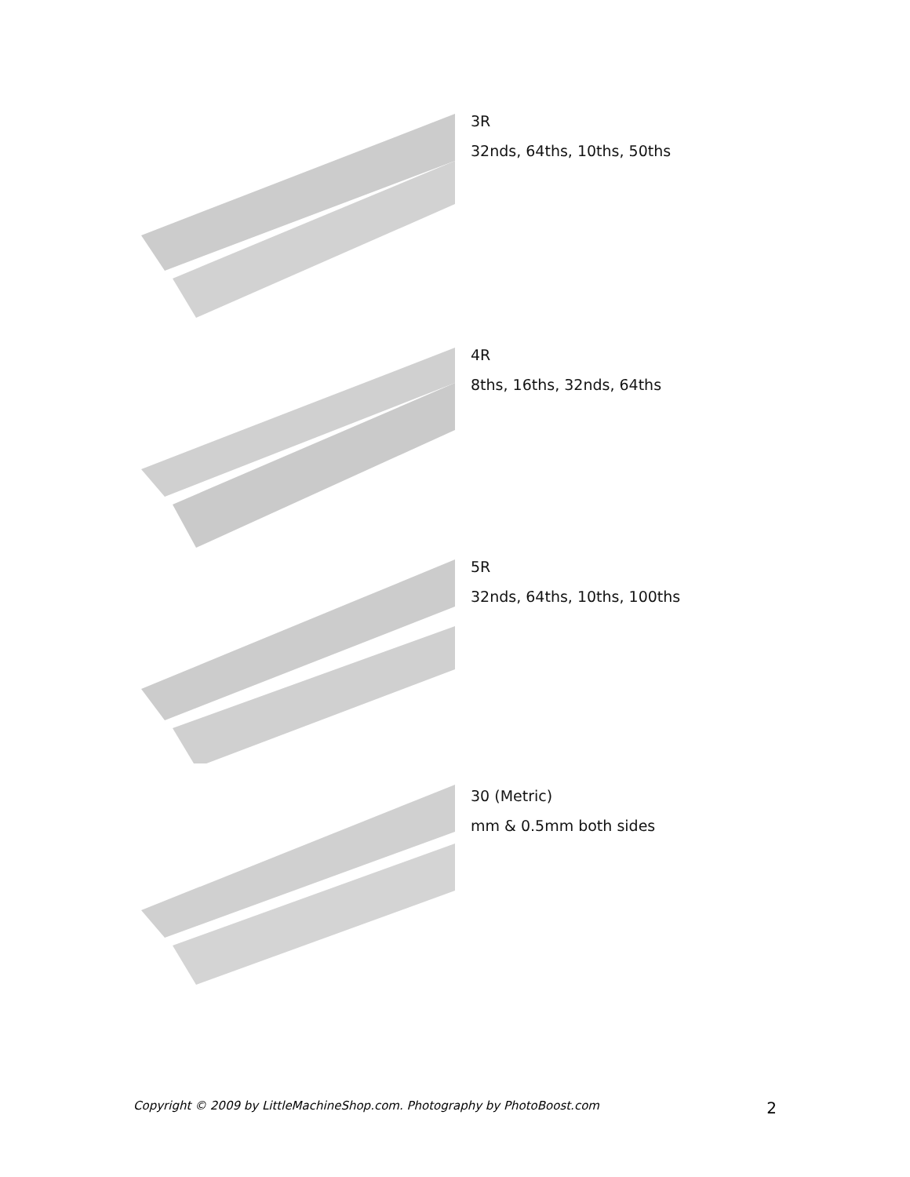3R
32nds, 64ths, 10ths, 50ths
4R
8ths, 16ths, 32nds, 64ths
5R
32nds, 64ths, 10ths, 100ths
30 (Metric)
mm & 0.5mm both sides
Copyright © 2009 by LittleMachineShop.com. Photography by PhotoBoost.com 2